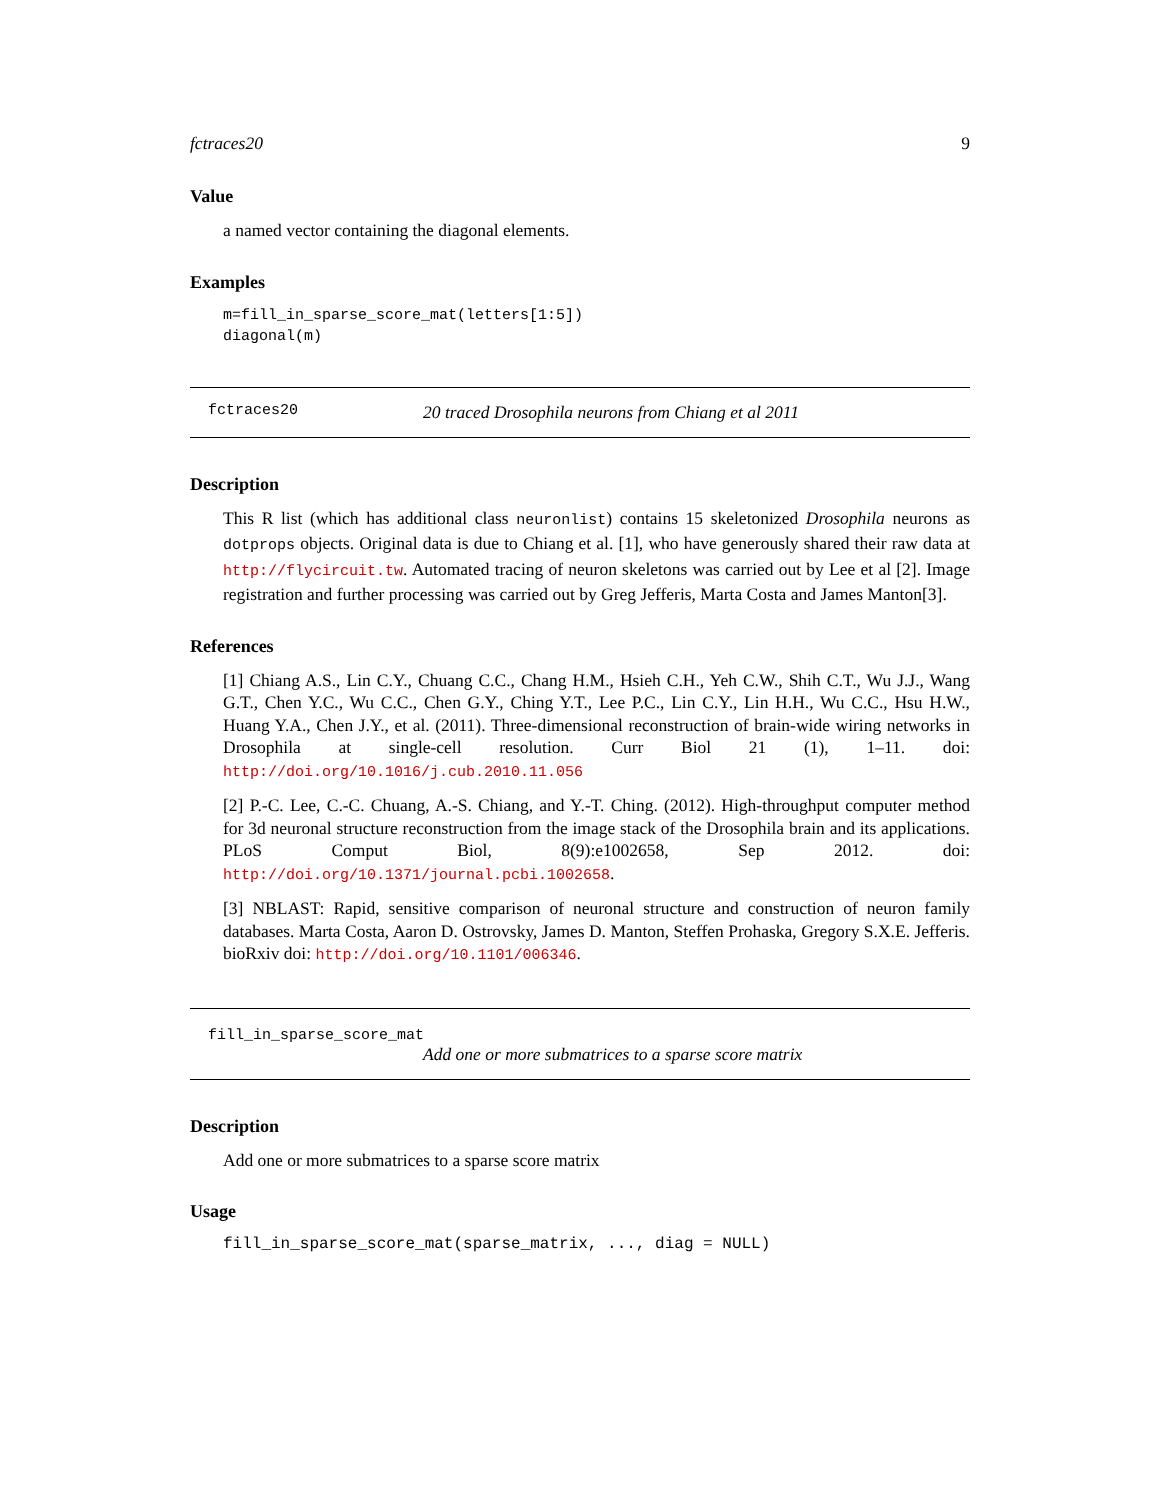fctraces20 9
Value
a named vector containing the diagonal elements.
Examples
m=fill_in_sparse_score_mat(letters[1:5])
diagonal(m)
fctraces20 20 traced Drosophila neurons from Chiang et al 2011
Description
This R list (which has additional class neuronlist) contains 15 skeletonized Drosophila neurons as dotprops objects. Original data is due to Chiang et al. [1], who have generously shared their raw data at http://flycircuit.tw. Automated tracing of neuron skeletons was carried out by Lee et al [2]. Image registration and further processing was carried out by Greg Jefferis, Marta Costa and James Manton[3].
References
[1] Chiang A.S., Lin C.Y., Chuang C.C., Chang H.M., Hsieh C.H., Yeh C.W., Shih C.T., Wu J.J., Wang G.T., Chen Y.C., Wu C.C., Chen G.Y., Ching Y.T., Lee P.C., Lin C.Y., Lin H.H., Wu C.C., Hsu H.W., Huang Y.A., Chen J.Y., et al. (2011). Three-dimensional reconstruction of brain-wide wiring networks in Drosophila at single-cell resolution. Curr Biol 21 (1), 1–11. doi: http://doi.org/10.1016/j.cub.2010.11.056
[2] P.-C. Lee, C.-C. Chuang, A.-S. Chiang, and Y.-T. Ching. (2012). High-throughput computer method for 3d neuronal structure reconstruction from the image stack of the Drosophila brain and its applications. PLoS Comput Biol, 8(9):e1002658, Sep 2012. doi: http://doi.org/10.1371/journal.pcbi.1002658.
[3] NBLAST: Rapid, sensitive comparison of neuronal structure and construction of neuron family databases. Marta Costa, Aaron D. Ostrovsky, James D. Manton, Steffen Prohaska, Gregory S.X.E. Jefferis. bioRxiv doi: http://doi.org/10.1101/006346.
fill_in_sparse_score_mat
Add one or more submatrices to a sparse score matrix
Description
Add one or more submatrices to a sparse score matrix
Usage
fill_in_sparse_score_mat(sparse_matrix, ..., diag = NULL)